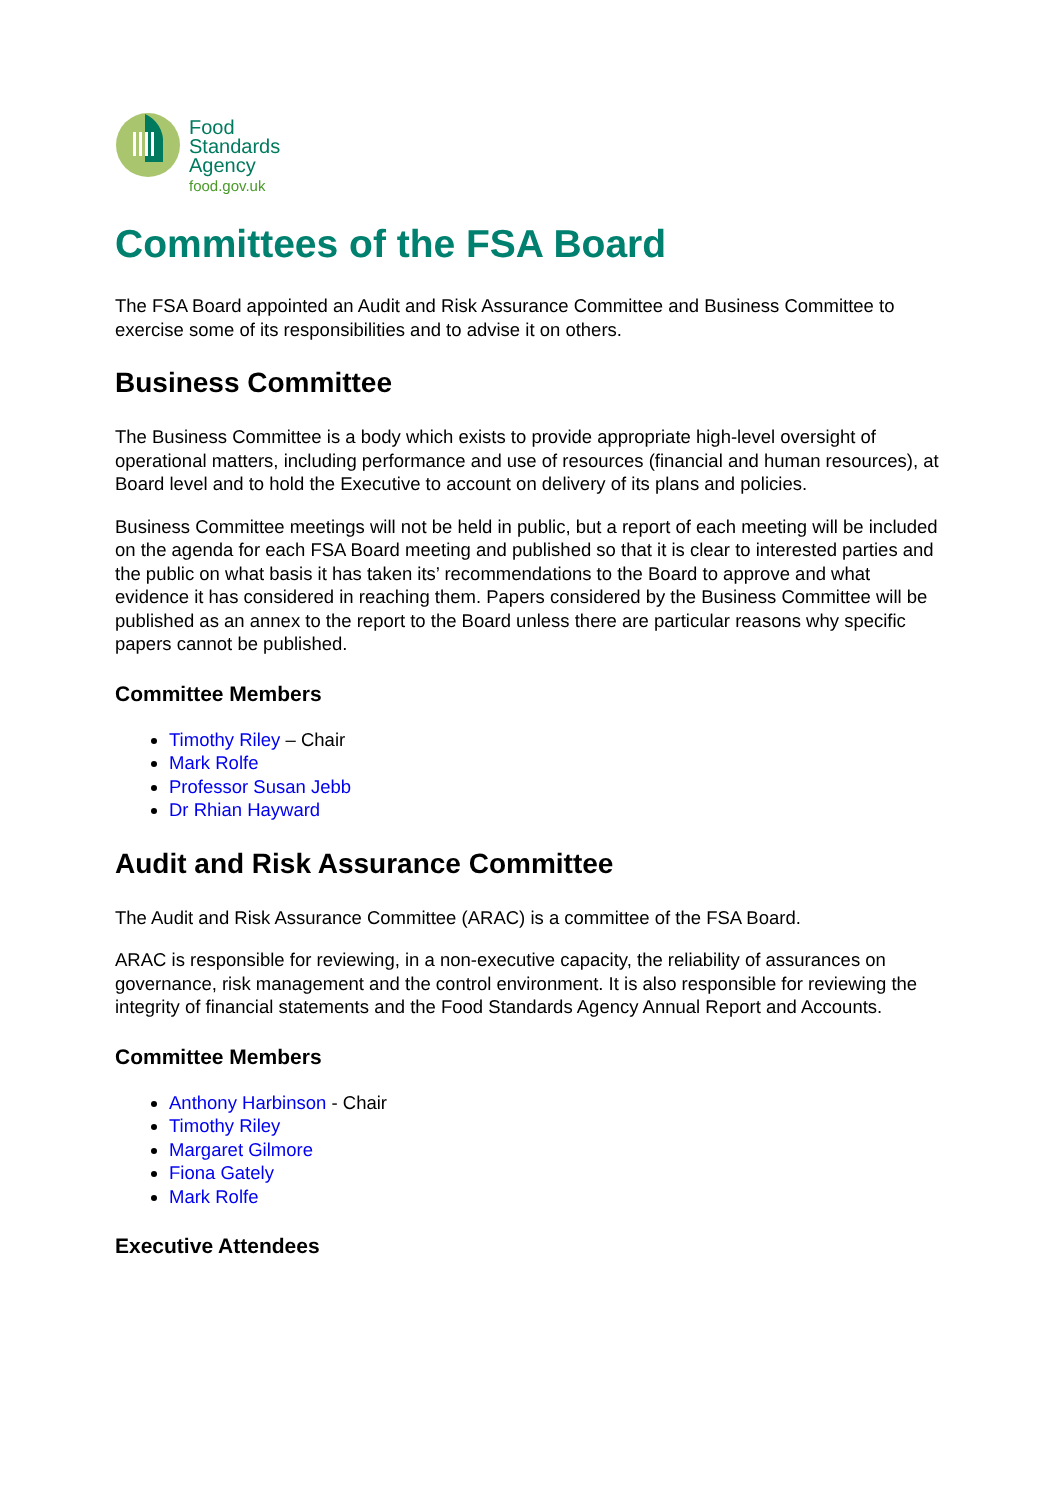Food
Standards
Agency
food.gov.uk
Committees of the FSA Board
The FSA Board appointed an Audit and Risk Assurance Committee and Business Committee to exercise some of its responsibilities and to advise it on others.
Business Committee
The Business Committee is a body which exists to provide appropriate high-level oversight of operational matters, including performance and use of resources (financial and human resources), at Board level and to hold the Executive to account on delivery of its plans and policies.
Business Committee meetings will not be held in public, but a report of each meeting will be included on the agenda for each FSA Board meeting and published so that it is clear to interested parties and the public on what basis it has taken its’ recommendations to the Board to approve and what evidence it has considered in reaching them. Papers considered by the Business Committee will be published as an annex to the report to the Board unless there are particular reasons why specific papers cannot be published.
Committee Members
Timothy Riley – Chair
Mark Rolfe
Professor Susan Jebb
Dr Rhian Hayward
Audit and Risk Assurance Committee
The Audit and Risk Assurance Committee (ARAC) is a committee of the FSA Board.
ARAC is responsible for reviewing, in a non-executive capacity, the reliability of assurances on governance, risk management and the control environment. It is also responsible for reviewing the integrity of financial statements and the Food Standards Agency Annual Report and Accounts.
Committee Members
Anthony Harbinson - Chair
Timothy Riley
Margaret Gilmore
Fiona Gately
Mark Rolfe
Executive Attendees